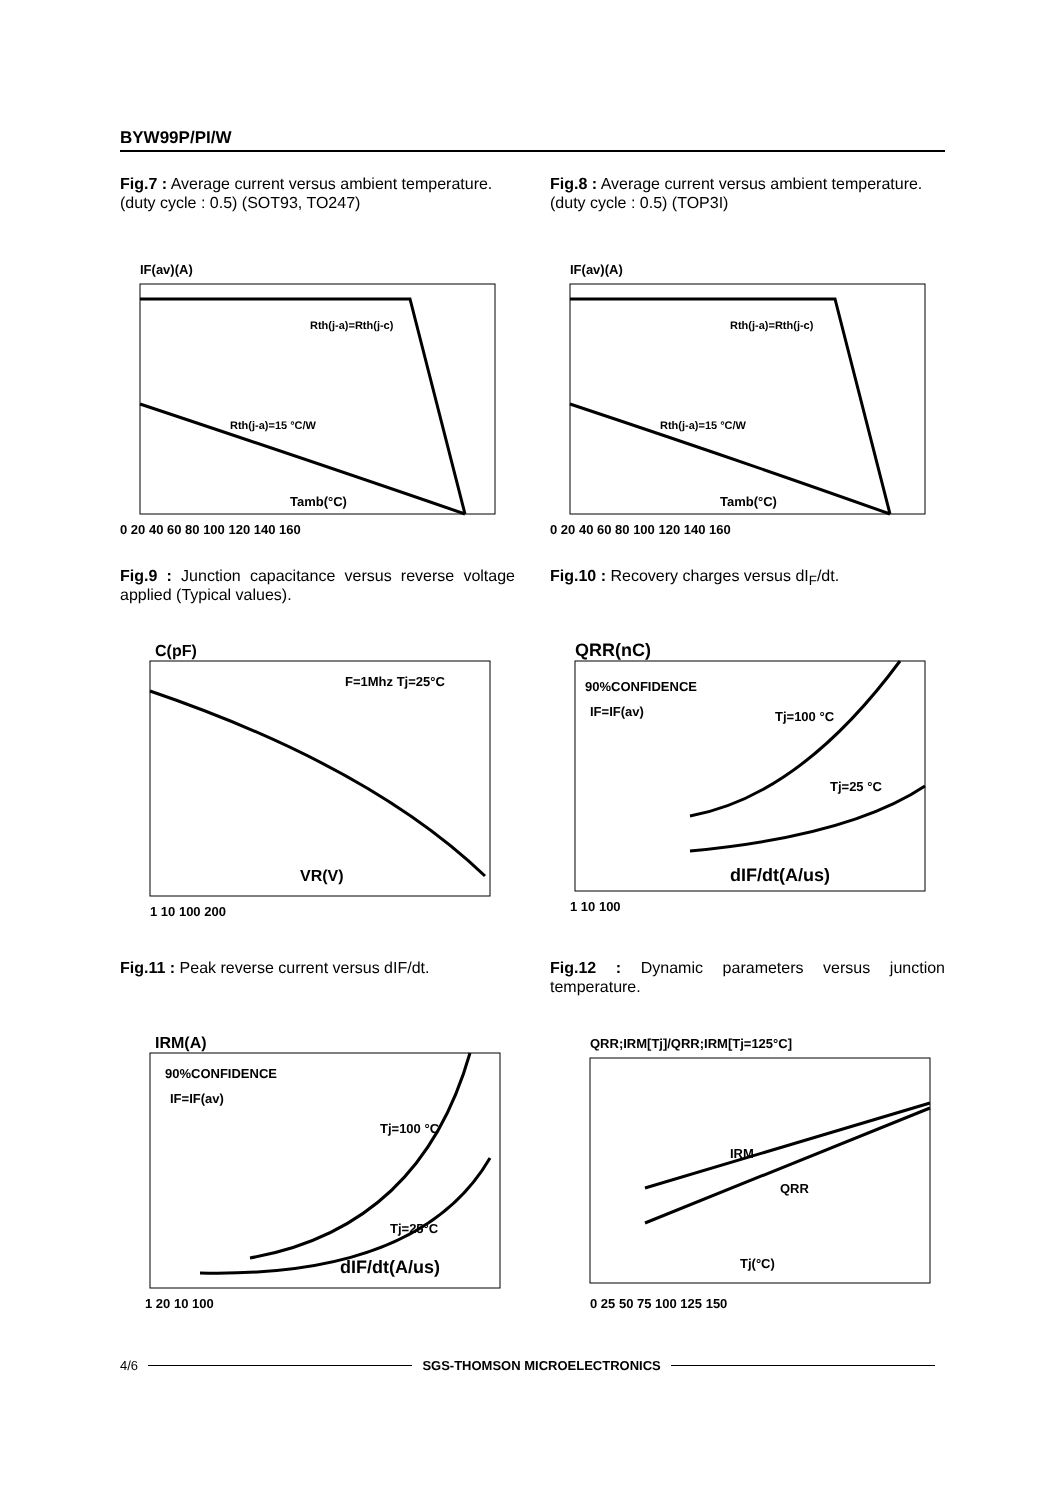BYW99P/PI/W
Fig.7 : Average current versus ambient temperature.
(duty cycle : 0.5) (SOT93, TO247)
IF(av)(A)
Rth(j-a)=Rth(j-c)
Rth(j-a)=15 °C/W
Tamb(°C)
0 20 40 60 80 100 120 140 160
Fig.8 : Average current versus ambient temperature.
(duty cycle : 0.5) (TOP3I)
IF(av)(A)
Rth(j-a)=Rth(j-c)
Rth(j-a)=15 °C/W
Tamb(°C)
0 20 40 60 80 100 120 140 160
Fig.9 : Junction capacitance versus reverse voltage applied (Typical values).
C(pF)
F=1Mhz Tj=25°C
VR(V)
1 10 100 200
Fig.10 : Recovery charges versus dI<sub>F</sub>/dt.
QRR(nC)
90%CONFIDENCE
IF=IF(av)
Tj=100 °C
Tj=25 °C
dIF/dt(A/us)
1 10 100
Fig.11 : Peak reverse current versus dIF/dt.
IRM(A)
90%CONFIDENCE
IF=IF(av)
Tj=100 °C
Tj=25°C
dIF/dt(A/us)
1 20 10 100
Fig.12 : Dynamic parameters versus junction temperature.
QRR;IRM[Tj]/QRR;IRM[Tj=125°C]
IRM
QRR
Tj(°C)
0 25 50 75 100 125 150
4/6 SGS-THOMSON MICROELECTRONICS